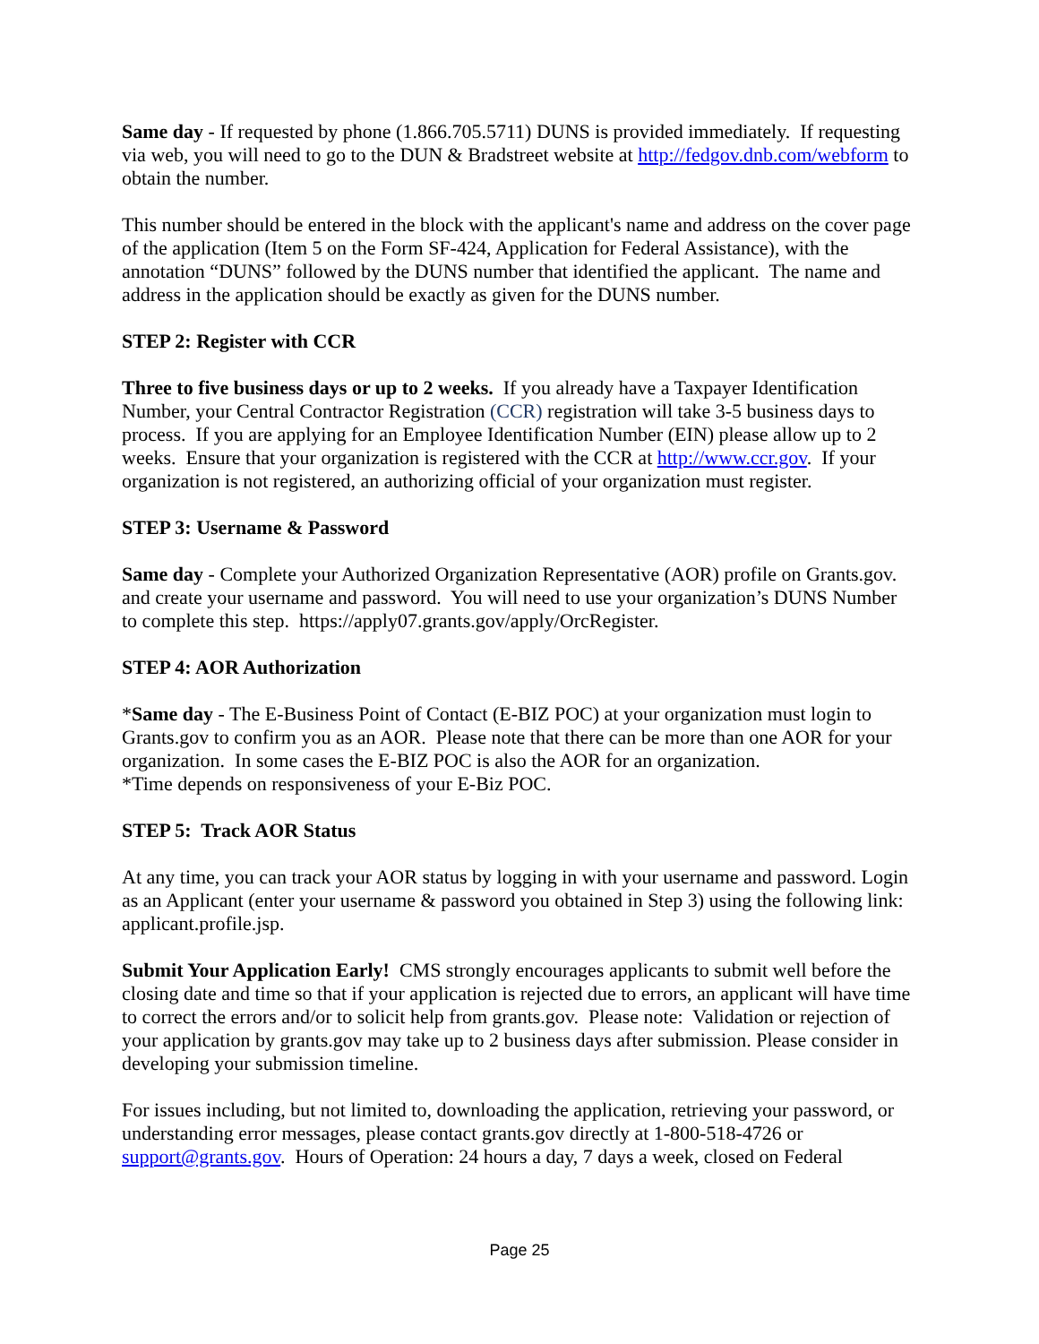Same day - If requested by phone (1.866.705.5711) DUNS is provided immediately. If requesting via web, you will need to go to the DUN & Bradstreet website at http://fedgov.dnb.com/webform to obtain the number.
This number should be entered in the block with the applicant's name and address on the cover page of the application (Item 5 on the Form SF-424, Application for Federal Assistance), with the annotation “DUNS” followed by the DUNS number that identified the applicant. The name and address in the application should be exactly as given for the DUNS number.
STEP 2: Register with CCR
Three to five business days or up to 2 weeks. If you already have a Taxpayer Identification Number, your Central Contractor Registration (CCR) registration will take 3-5 business days to process. If you are applying for an Employee Identification Number (EIN) please allow up to 2 weeks. Ensure that your organization is registered with the CCR at http://www.ccr.gov. If your organization is not registered, an authorizing official of your organization must register.
STEP 3: Username & Password
Same day - Complete your Authorized Organization Representative (AOR) profile on Grants.gov. and create your username and password. You will need to use your organization’s DUNS Number to complete this step. https://apply07.grants.gov/apply/OrcRegister.
STEP 4: AOR Authorization
*Same day - The E-Business Point of Contact (E-BIZ POC) at your organization must login to Grants.gov to confirm you as an AOR. Please note that there can be more than one AOR for your organization. In some cases the E-BIZ POC is also the AOR for an organization.
*Time depends on responsiveness of your E-Biz POC.
STEP 5: Track AOR Status
At any time, you can track your AOR status by logging in with your username and password. Login as an Applicant (enter your username & password you obtained in Step 3) using the following link: applicant.profile.jsp.
Submit Your Application Early! CMS strongly encourages applicants to submit well before the closing date and time so that if your application is rejected due to errors, an applicant will have time to correct the errors and/or to solicit help from grants.gov. Please note: Validation or rejection of your application by grants.gov may take up to 2 business days after submission. Please consider in developing your submission timeline.
For issues including, but not limited to, downloading the application, retrieving your password, or understanding error messages, please contact grants.gov directly at 1-800-518-4726 or support@grants.gov. Hours of Operation: 24 hours a day, 7 days a week, closed on Federal
Page 25